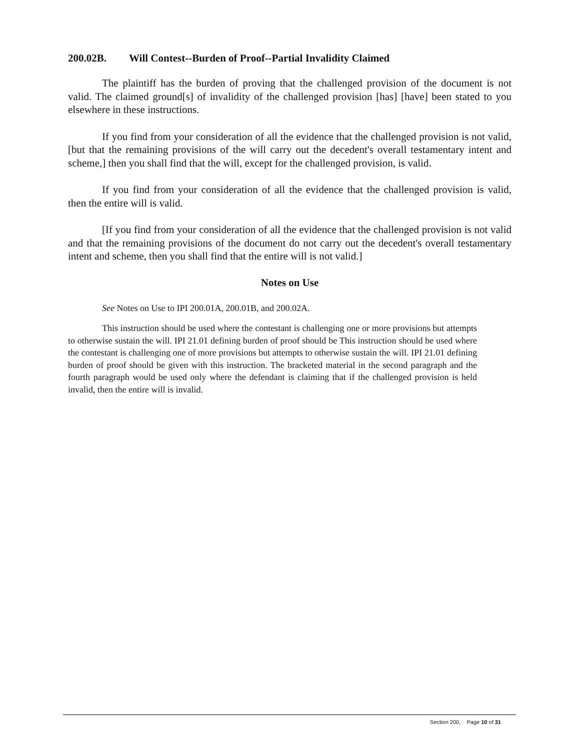200.02B. Will Contest--Burden of Proof--Partial Invalidity Claimed
The plaintiff has the burden of proving that the challenged provision of the document is not valid. The claimed ground[s] of invalidity of the challenged provision [has] [have] been stated to you elsewhere in these instructions.
If you find from your consideration of all the evidence that the challenged provision is not valid, [but that the remaining provisions of the will carry out the decedent's overall testamentary intent and scheme,] then you shall find that the will, except for the challenged provision, is valid.
If you find from your consideration of all the evidence that the challenged provision is valid, then the entire will is valid.
[If you find from your consideration of all the evidence that the challenged provision is not valid and that the remaining provisions of the document do not carry out the decedent's overall testamentary intent and scheme, then you shall find that the entire will is not valid.]
Notes on Use
See Notes on Use to IPI 200.01A, 200.01B, and 200.02A.
This instruction should be used where the contestant is challenging one or more provisions but attempts to otherwise sustain the will. IPI 21.01 defining burden of proof should be This instruction should be used where the contestant is challenging one of more provisions but attempts to otherwise sustain the will. IPI 21.01 defining burden of proof should be given with this instruction. The bracketed material in the second paragraph and the fourth paragraph would be used only where the defendant is claiming that if the challenged provision is held invalid, then the entire will is invalid.
Section 200, Page 10 of 31